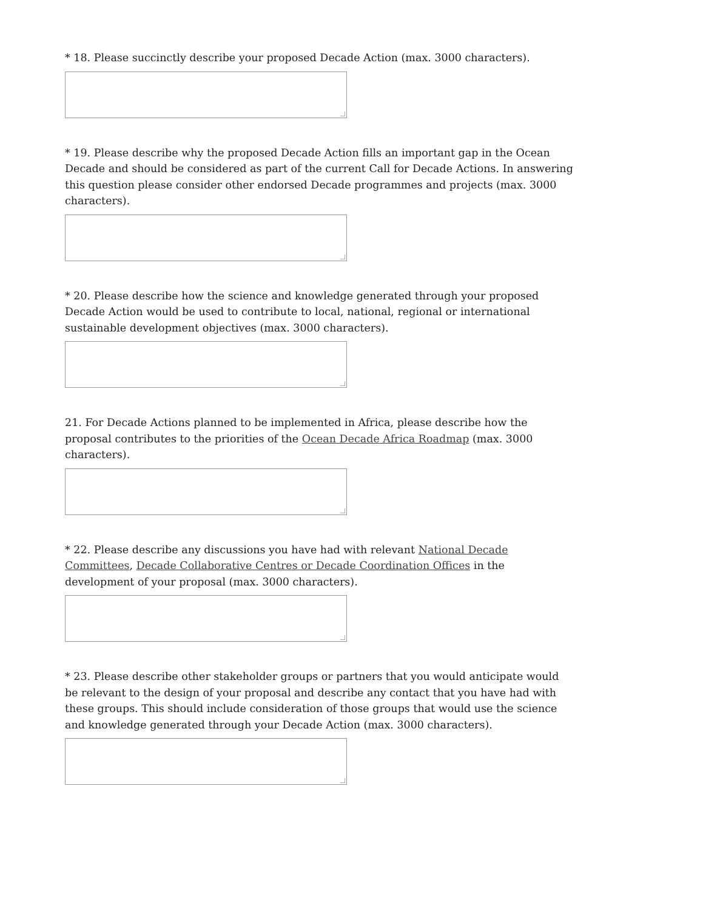* 18. Please succinctly describe your proposed Decade Action (max. 3000 characters).
* 19. Please describe why the proposed Decade Action fills an important gap in the Ocean Decade and should be considered as part of the current Call for Decade Actions. In answering this question please consider other endorsed Decade programmes and projects (max. 3000 characters).
* 20. Please describe how the science and knowledge generated through your proposed Decade Action would be used to contribute to local, national, regional or international sustainable development objectives (max. 3000 characters).
21. For Decade Actions planned to be implemented in Africa, please describe how the proposal contributes to the priorities of the Ocean Decade Africa Roadmap (max. 3000 characters).
* 22. Please describe any discussions you have had with relevant National Decade Committees, Decade Collaborative Centres or Decade Coordination Offices in the development of your proposal (max. 3000 characters).
* 23. Please describe other stakeholder groups or partners that you would anticipate would be relevant to the design of your proposal and describe any contact that you have had with these groups. This should include consideration of those groups that would use the science and knowledge generated through your Decade Action (max. 3000 characters).